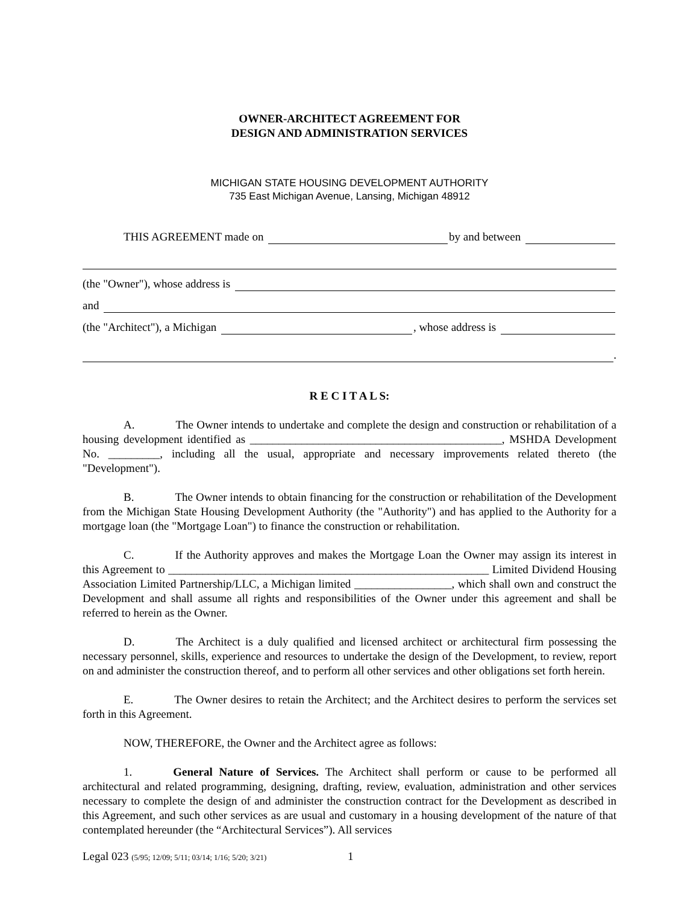OWNER-ARCHITECT AGREEMENT FOR
DESIGN AND ADMINISTRATION SERVICES
MICHIGAN STATE HOUSING DEVELOPMENT AUTHORITY
735 East Michigan Avenue, Lansing, Michigan 48912
THIS AGREEMENT made on by and between
(the "Owner"), whose address is
and
(the "Architect"), a Michigan , whose address is
.
R E C I T A L S:
A. The Owner intends to undertake and complete the design and construction or rehabilitation of a housing development identified as ____________________________________________, MSHDA Development No. _________, including all the usual, appropriate and necessary improvements related thereto (the "Development").
B. The Owner intends to obtain financing for the construction or rehabilitation of the Development from the Michigan State Housing Development Authority (the "Authority") and has applied to the Authority for a mortgage loan (the "Mortgage Loan") to finance the construction or rehabilitation.
C. If the Authority approves and makes the Mortgage Loan the Owner may assign its interest in this Agreement to ________________________________________________________ Limited Dividend Housing Association Limited Partnership/LLC, a Michigan limited _________________, which shall own and construct the Development and shall assume all rights and responsibilities of the Owner under this agreement and shall be referred to herein as the Owner.
D. The Architect is a duly qualified and licensed architect or architectural firm possessing the necessary personnel, skills, experience and resources to undertake the design of the Development, to review, report on and administer the construction thereof, and to perform all other services and other obligations set forth herein.
E. The Owner desires to retain the Architect; and the Architect desires to perform the services set forth in this Agreement.
NOW, THEREFORE, the Owner and the Architect agree as follows:
1. General Nature of Services. The Architect shall perform or cause to be performed all architectural and related programming, designing, drafting, review, evaluation, administration and other services necessary to complete the design of and administer the construction contract for the Development as described in this Agreement, and such other services as are usual and customary in a housing development of the nature of that contemplated hereunder (the “Architectural Services”). All services
Legal 023 (5/95; 12/09; 5/11; 03/14; 1/16; 5/20; 3/21) 1